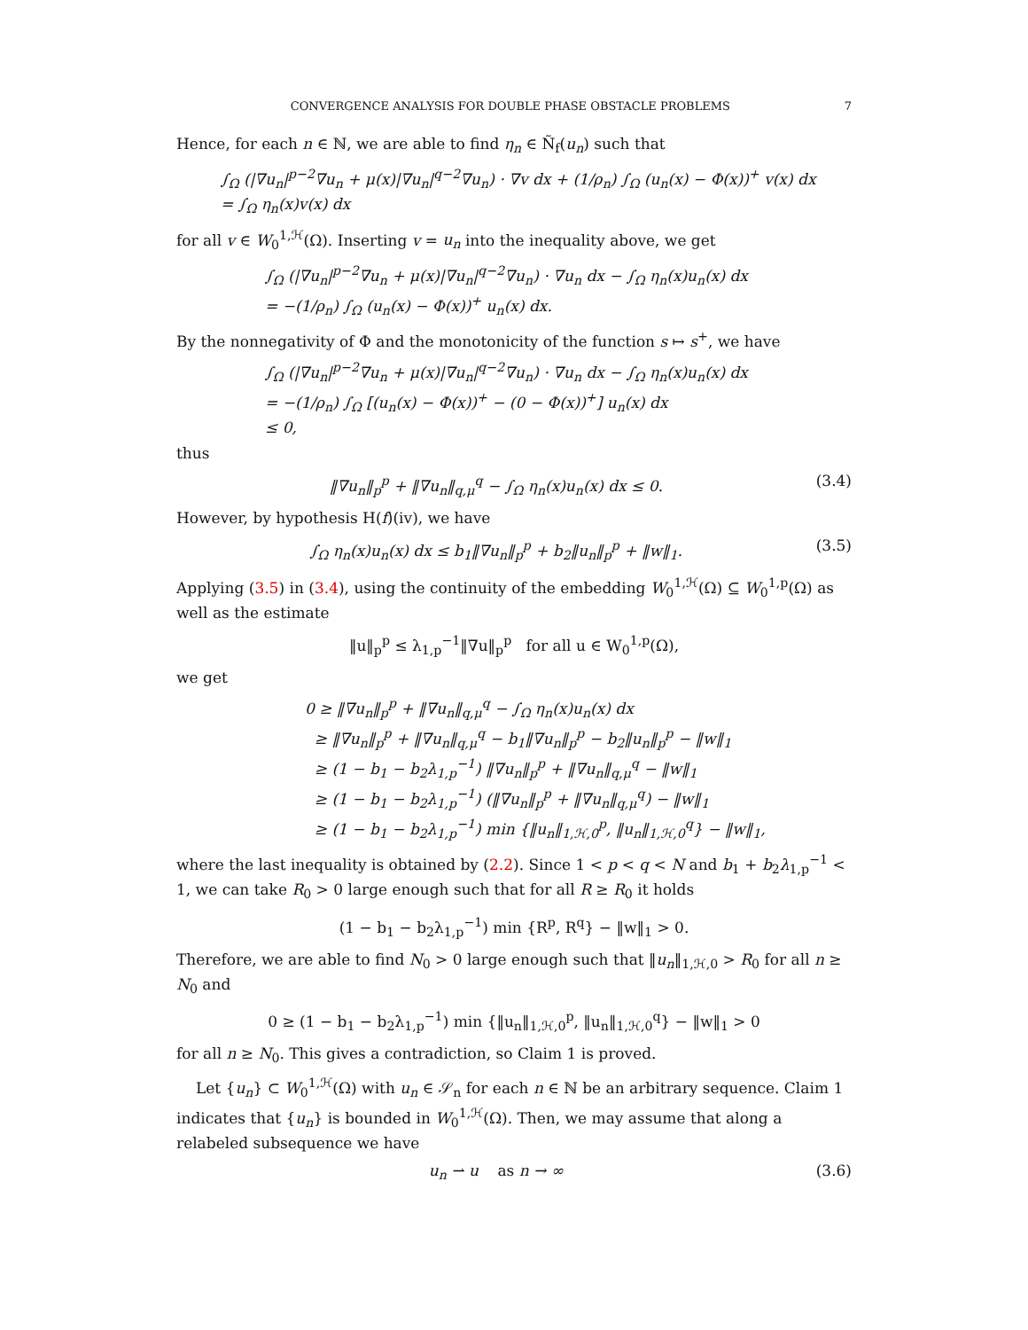CONVERGENCE ANALYSIS FOR DOUBLE PHASE OBSTACLE PROBLEMS 7
Hence, for each n ∈ ℕ, we are able to find η<sub>n</sub> ∈ Ñ<sub>f</sub>(u<sub>n</sub>) such that
∫<sub>Ω</sub> (|∇u<sub>n</sub>|<sup>p−2</sup>∇u<sub>n</sub> + μ(x)|∇u<sub>n</sub>|<sup>q−2</sup>∇u<sub>n</sub>) · ∇v dx + (1/ρ<sub>n</sub>) ∫<sub>Ω</sub> (u<sub>n</sub>(x) − Φ(x))<sup>+</sup> v(x) dx
= ∫<sub>Ω</sub> η<sub>n</sub>(x)v(x) dx
for all v ∈ W<sub>0</sub><sup>1,ℋ</sup>(Ω). Inserting v = u<sub>n</sub> into the inequality above, we get
∫<sub>Ω</sub> (|∇u<sub>n</sub>|<sup>p−2</sup>∇u<sub>n</sub> + μ(x)|∇u<sub>n</sub>|<sup>q−2</sup>∇u<sub>n</sub>) · ∇u<sub>n</sub> dx − ∫<sub>Ω</sub> η<sub>n</sub>(x)u<sub>n</sub>(x) dx
= −(1/ρ<sub>n</sub>) ∫<sub>Ω</sub> (u<sub>n</sub>(x) − Φ(x))<sup>+</sup> u<sub>n</sub>(x) dx.
By the nonnegativity of Φ and the monotonicity of the function s ↦ s<sup>+</sup>, we have
∫<sub>Ω</sub> (|∇u<sub>n</sub>|<sup>p−2</sup>∇u<sub>n</sub> + μ(x)|∇u<sub>n</sub>|<sup>q−2</sup>∇u<sub>n</sub>) · ∇u<sub>n</sub> dx − ∫<sub>Ω</sub> η<sub>n</sub>(x)u<sub>n</sub>(x) dx
= −(1/ρ<sub>n</sub>) ∫<sub>Ω</sub> [(u<sub>n</sub>(x) − Φ(x))<sup>+</sup> − (0 − Φ(x))<sup>+</sup>] u<sub>n</sub>(x) dx
≤ 0,
thus
‖∇u<sub>n</sub>‖<sub>p</sub><sup>p</sup> + ‖∇u<sub>n</sub>‖<sub>q,μ</sub><sup>q</sup> − ∫<sub>Ω</sub> η<sub>n</sub>(x)u<sub>n</sub>(x) dx ≤ 0. (3.4)
However, by hypothesis H(f)(iv), we have
∫<sub>Ω</sub> η<sub>n</sub>(x)u<sub>n</sub>(x) dx ≤ b<sub>1</sub>‖∇u<sub>n</sub>‖<sub>p</sub><sup>p</sup> + b<sub>2</sub>‖u<sub>n</sub>‖<sub>p</sub><sup>p</sup> + ‖w‖<sub>1</sub>. (3.5)
Applying (3.5) in (3.4), using the continuity of the embedding W<sub>0</sub><sup>1,ℋ</sup>(Ω) ⊆ W<sub>0</sub><sup>1,p</sup>(Ω) as well as the estimate
‖u‖<sub>p</sub><sup>p</sup> ≤ λ<sub>1,p</sub><sup>−1</sup>‖∇u‖<sub>p</sub><sup>p</sup> for all u ∈ W<sub>0</sub><sup>1,p</sup>(Ω),
we get
0 ≥ ‖∇u<sub>n</sub>‖<sub>p</sub><sup>p</sup> + ‖∇u<sub>n</sub>‖<sub>q,μ</sub><sup>q</sup> − ∫<sub>Ω</sub> η<sub>n</sub>(x)u<sub>n</sub>(x) dx
≥ ‖∇u<sub>n</sub>‖<sub>p</sub><sup>p</sup> + ‖∇u<sub>n</sub>‖<sub>q,μ</sub><sup>q</sup> − b<sub>1</sub>‖∇u<sub>n</sub>‖<sub>p</sub><sup>p</sup> − b<sub>2</sub>‖u<sub>n</sub>‖<sub>p</sub><sup>p</sup> − ‖w‖<sub>1</sub>
≥ (1 − b<sub>1</sub> − b<sub>2</sub>λ<sub>1,p</sub><sup>−1</sup>) ‖∇u<sub>n</sub>‖<sub>p</sub><sup>p</sup> + ‖∇u<sub>n</sub>‖<sub>q,μ</sub><sup>q</sup> − ‖w‖<sub>1</sub>
≥ (1 − b<sub>1</sub> − b<sub>2</sub>λ<sub>1,p</sub><sup>−1</sup>) (‖∇u<sub>n</sub>‖<sub>p</sub><sup>p</sup> + ‖∇u<sub>n</sub>‖<sub>q,μ</sub><sup>q</sup>) − ‖w‖<sub>1</sub>
≥ (1 − b<sub>1</sub> − b<sub>2</sub>λ<sub>1,p</sub><sup>−1</sup>) min {‖u<sub>n</sub>‖<sub>1,ℋ,0</sub><sup>p</sup>, ‖u<sub>n</sub>‖<sub>1,ℋ,0</sub><sup>q</sup>} − ‖w‖<sub>1</sub>,
where the last inequality is obtained by (2.2). Since 1 < p < q < N and b<sub>1</sub> + b<sub>2</sub>λ<sub>1,p</sub><sup>−1</sup> < 1, we can take R<sub>0</sub> > 0 large enough such that for all R ≥ R<sub>0</sub> it holds
(1 − b<sub>1</sub> − b<sub>2</sub>λ<sub>1,p</sub><sup>−1</sup>) min {R<sup>p</sup>, R<sup>q</sup>} − ‖w‖<sub>1</sub> > 0.
Therefore, we are able to find N<sub>0</sub> > 0 large enough such that ‖u<sub>n</sub>‖<sub>1,ℋ,0</sub> > R<sub>0</sub> for all n ≥ N<sub>0</sub> and
0 ≥ (1 − b<sub>1</sub> − b<sub>2</sub>λ<sub>1,p</sub><sup>−1</sup>) min {‖u<sub>n</sub>‖<sub>1,ℋ,0</sub><sup>p</sup>, ‖u<sub>n</sub>‖<sub>1,ℋ,0</sub><sup>q</sup>} − ‖w‖<sub>1</sub> > 0
for all n ≥ N<sub>0</sub>. This gives a contradiction, so Claim 1 is proved.
Let {u<sub>n</sub>} ⊂ W<sub>0</sub><sup>1,ℋ</sup>(Ω) with u<sub>n</sub> ∈ 𝒮<sub>n</sub> for each n ∈ ℕ be an arbitrary sequence. Claim 1 indicates that {u<sub>n</sub>} is bounded in W<sub>0</sub><sup>1,ℋ</sup>(Ω). Then, we may assume that along a relabeled subsequence we have
u<sub>n</sub> ⇀ u as n → ∞ (3.6)